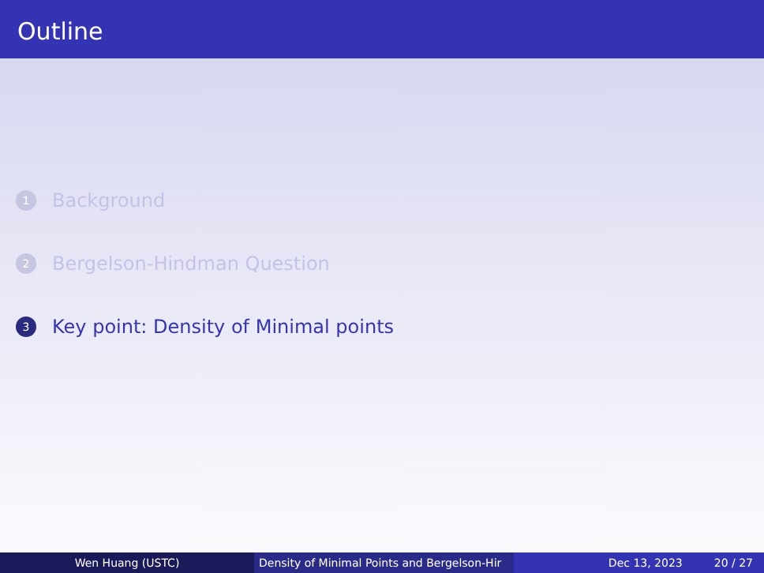Outline
1 Background
2 Bergelson-Hindman Question
3 Key point: Density of Minimal points
Wen Huang (USTC) Density of Minimal Points and Bergelson-Hir Dec 13, 2023 20 / 27